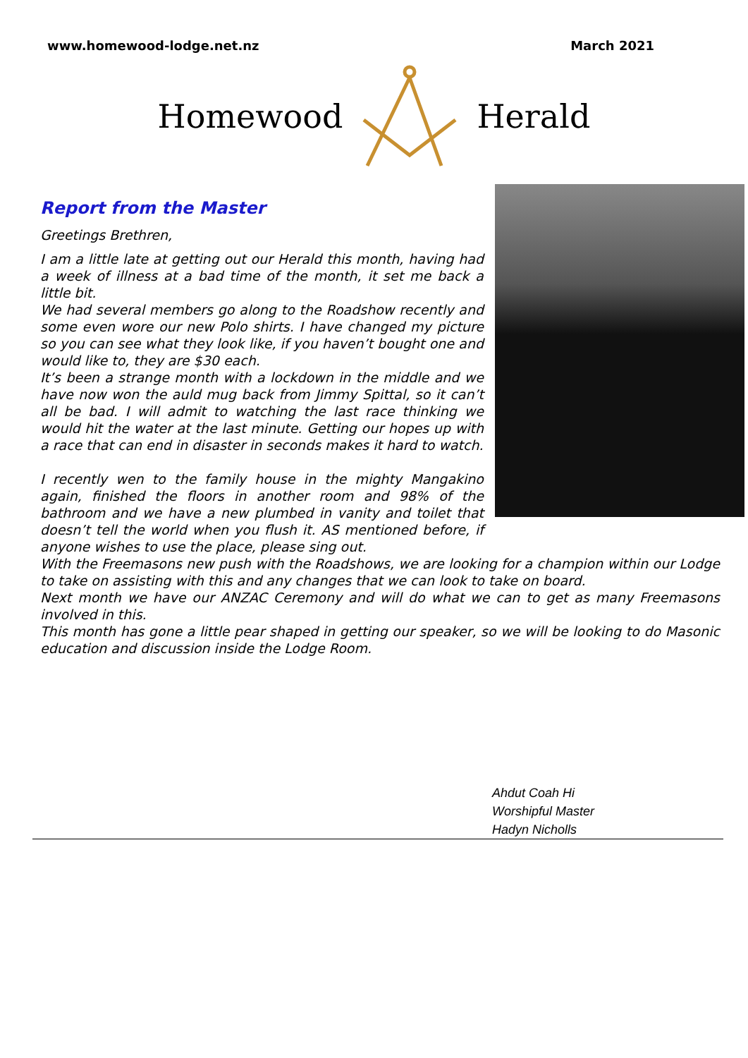www.homewood-lodge.net.nz March 2021
Homewood Herald
Report from the Master
Greetings Brethren,
I am a little late at getting out our Herald this month, having had a week of illness at a bad time of the month, it set me back a little bit.
We had several members go along to the Roadshow recently and some even wore our new Polo shirts. I have changed my picture so you can see what they look like, if you haven’t bought one and would like to, they are $30 each.
It’s been a strange month with a lockdown in the middle and we have now won the auld mug back from Jimmy Spittal, so it can’t all be bad. I will admit to watching the last race thinking we would hit the water at the last minute. Getting our hopes up with a race that can end in disaster in seconds makes it hard to watch.
I recently wen to the family house in the mighty Mangakino again, finished the floors in another room and 98% of the bathroom and we have a new plumbed in vanity and toilet that doesn’t tell the world when you flush it. AS mentioned before, if anyone wishes to use the place, please sing out.
With the Freemasons new push with the Roadshows, we are looking for a champion within our Lodge to take on assisting with this and any changes that we can look to take on board.
Next month we have our ANZAC Ceremony and will do what we can to get as many Freemasons involved in this.
This month has gone a little pear shaped in getting our speaker, so we will be looking to do Masonic education and discussion inside the Lodge Room.
Ahdut Coah Hi
Worshipful Master
Hadyn Nicholls